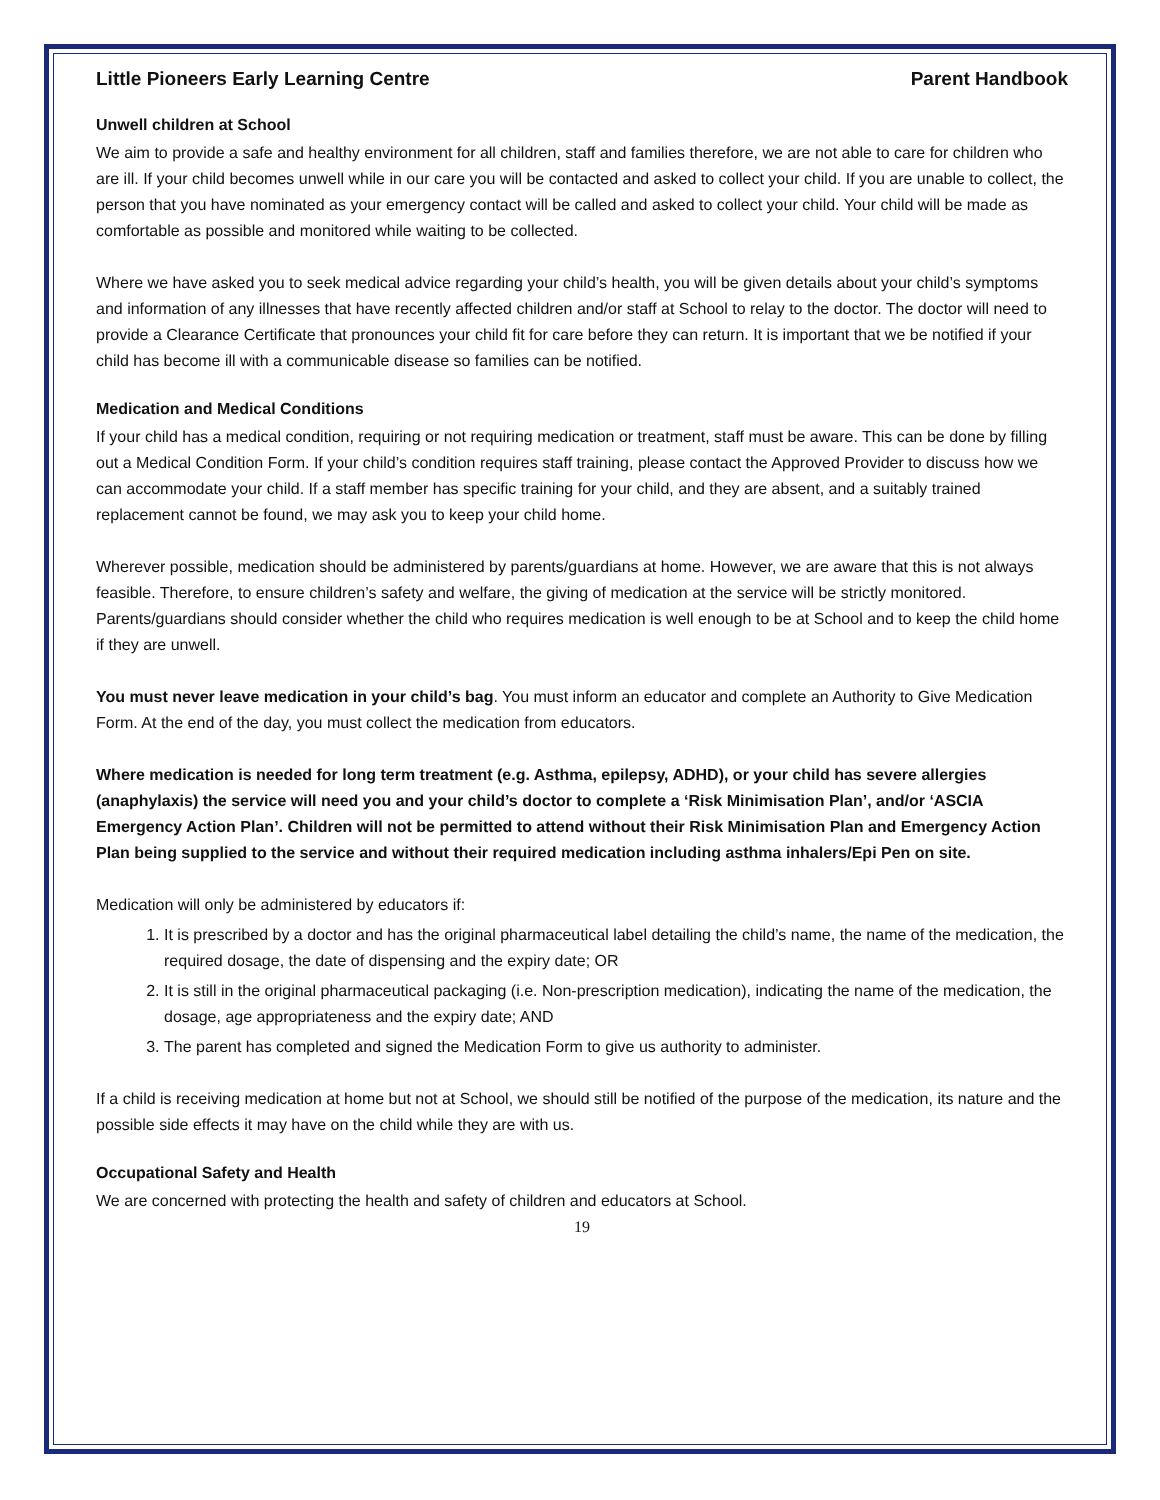Little Pioneers Early Learning Centre Parent Handbook
Unwell children at School
We aim to provide a safe and healthy environment for all children, staff and families therefore, we are not able to care for children who are ill. If your child becomes unwell while in our care you will be contacted and asked to collect your child. If you are unable to collect, the person that you have nominated as your emergency contact will be called and asked to collect your child. Your child will be made as comfortable as possible and monitored while waiting to be collected.
Where we have asked you to seek medical advice regarding your child’s health, you will be given details about your child’s symptoms and information of any illnesses that have recently affected children and/or staff at School to relay to the doctor. The doctor will need to provide a Clearance Certificate that pronounces your child fit for care before they can return. It is important that we be notified if your child has become ill with a communicable disease so families can be notified.
Medication and Medical Conditions
If your child has a medical condition, requiring or not requiring medication or treatment, staff must be aware. This can be done by filling out a Medical Condition Form. If your child’s condition requires staff training, please contact the Approved Provider to discuss how we can accommodate your child. If a staff member has specific training for your child, and they are absent, and a suitably trained replacement cannot be found, we may ask you to keep your child home.
Wherever possible, medication should be administered by parents/guardians at home. However, we are aware that this is not always feasible. Therefore, to ensure children’s safety and welfare, the giving of medication at the service will be strictly monitored. Parents/guardians should consider whether the child who requires medication is well enough to be at School and to keep the child home if they are unwell.
You must never leave medication in your child’s bag. You must inform an educator and complete an Authority to Give Medication Form. At the end of the day, you must collect the medication from educators.
Where medication is needed for long term treatment (e.g. Asthma, epilepsy, ADHD), or your child has severe allergies (anaphylaxis) the service will need you and your child’s doctor to complete a ‘Risk Minimisation Plan’, and/or ‘ASCIA Emergency Action Plan’. Children will not be permitted to attend without their Risk Minimisation Plan and Emergency Action Plan being supplied to the service and without their required medication including asthma inhalers/Epi Pen on site.
Medication will only be administered by educators if:
1. It is prescribed by a doctor and has the original pharmaceutical label detailing the child’s name, the name of the medication, the required dosage, the date of dispensing and the expiry date; OR
2. It is still in the original pharmaceutical packaging (i.e. Non-prescription medication), indicating the name of the medication, the dosage, age appropriateness and the expiry date; AND
3. The parent has completed and signed the Medication Form to give us authority to administer.
If a child is receiving medication at home but not at School, we should still be notified of the purpose of the medication, its nature and the possible side effects it may have on the child while they are with us.
Occupational Safety and Health
We are concerned with protecting the health and safety of children and educators at School.
19